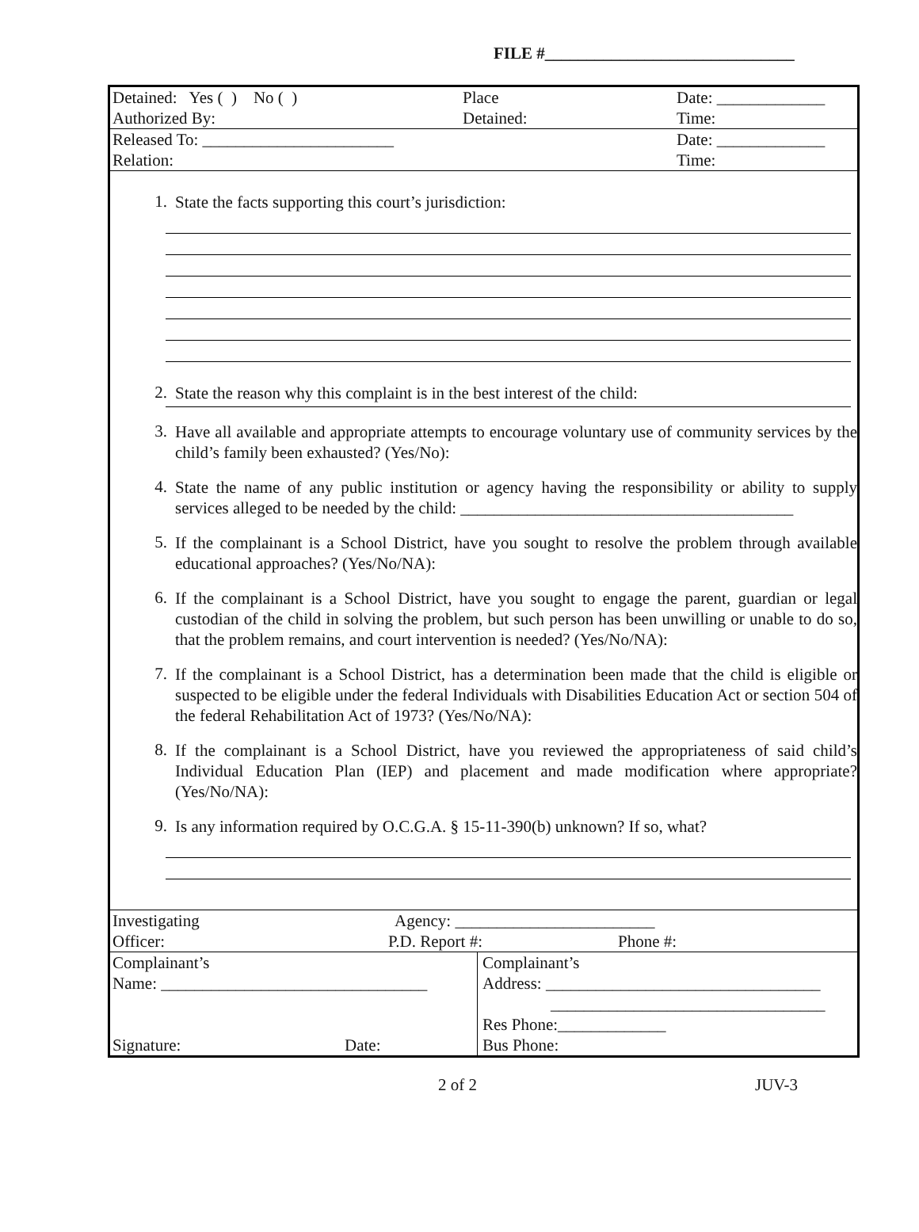FILE #______________________________
Detained: Yes ( ) No ( ) Place Date: _____________
Authorized By: Detained: Time:
Released To: _______________________ Date: _____________
Relation: Time:
1. State the facts supporting this court’s jurisdiction:
2. State the reason why this complaint is in the best interest of the child:
3. Have all available and appropriate attempts to encourage voluntary use of community services by the child’s family been exhausted? (Yes/No):
4. State the name of any public institution or agency having the responsibility or ability to supply services alleged to be needed by the child: ________________________________________
5. If the complainant is a School District, have you sought to resolve the problem through available educational approaches? (Yes/No/NA):
6. If the complainant is a School District, have you sought to engage the parent, guardian or legal custodian of the child in solving the problem, but such person has been unwilling or unable to do so, that the problem remains, and court intervention is needed? (Yes/No/NA):
7. If the complainant is a School District, has a determination been made that the child is eligible or suspected to be eligible under the federal Individuals with Disabilities Education Act or section 504 of the federal Rehabilitation Act of 1973? (Yes/No/NA):
8. If the complainant is a School District, have you reviewed the appropriateness of said child’s Individual Education Plan (IEP) and placement and made modification where appropriate? (Yes/No/NA):
9. Is any information required by O.C.G.A. § 15-11-390(b) unknown? If so, what?
Investigating Agency: ________________________
Officer: P.D. Report #: Phone #:
Complainant’s
Name: ________________________________
Signature: Date:
Complainant’s
Address: _________________________________
_________________________________
Res Phone:_____________
Bus Phone:
2 of 2 JUV-3